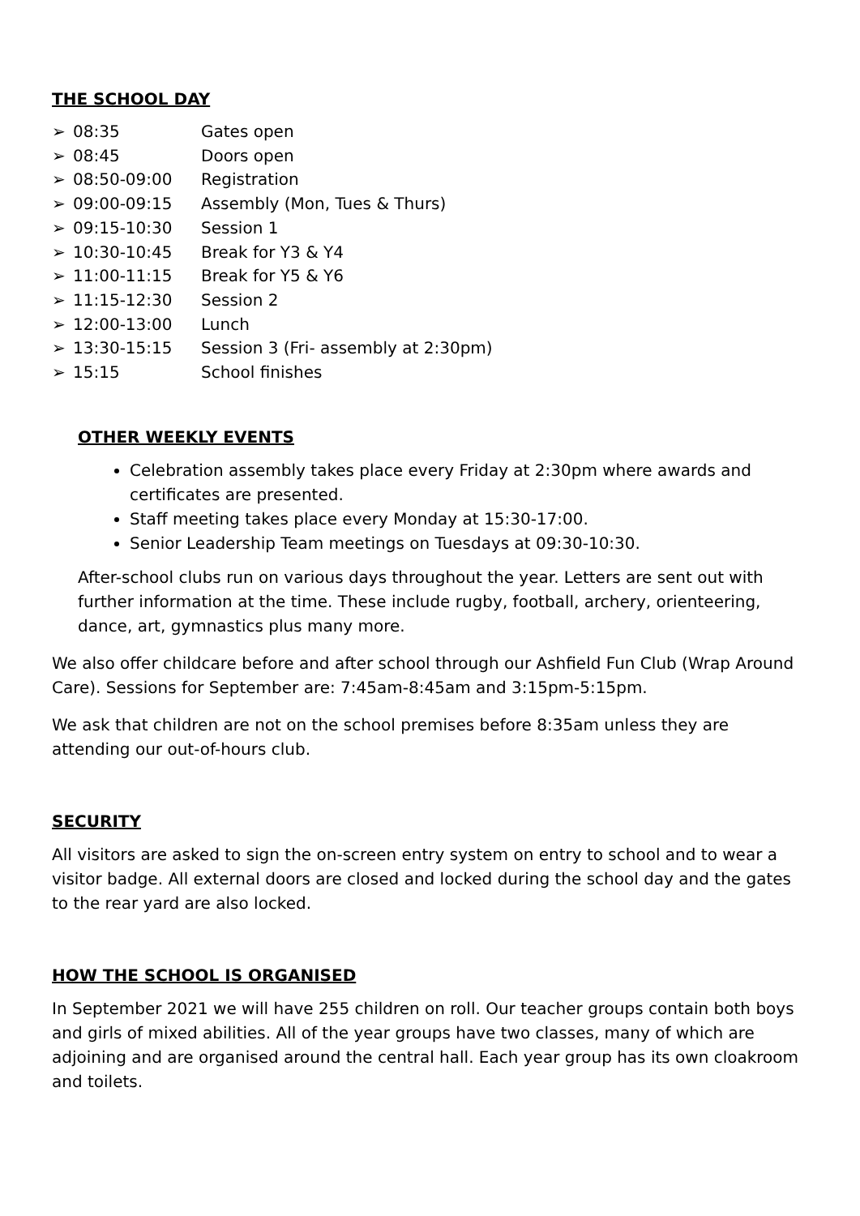THE SCHOOL DAY
➢ 08:35 Gates open
➢ 08:45 Doors open
➢ 08:50-09:00 Registration
➢ 09:00-09:15 Assembly (Mon, Tues & Thurs)
➢ 09:15-10:30 Session 1
➢ 10:30-10:45 Break for Y3 & Y4
➢ 11:00-11:15 Break for Y5 & Y6
➢ 11:15-12:30 Session 2
➢ 12:00-13:00 Lunch
➢ 13:30-15:15 Session 3 (Fri- assembly at 2:30pm)
➢ 15:15 School finishes
OTHER WEEKLY EVENTS
Celebration assembly takes place every Friday at 2:30pm where awards and certificates are presented.
Staff meeting takes place every Monday at 15:30-17:00.
Senior Leadership Team meetings on Tuesdays at 09:30-10:30.
After-school clubs run on various days throughout the year. Letters are sent out with further information at the time. These include rugby, football, archery, orienteering, dance, art, gymnastics plus many more.
We also offer childcare before and after school through our Ashfield Fun Club (Wrap Around Care). Sessions for September are: 7:45am-8:45am and 3:15pm-5:15pm.
We ask that children are not on the school premises before 8:35am unless they are attending our out-of-hours club.
SECURITY
All visitors are asked to sign the on-screen entry system on entry to school and to wear a visitor badge. All external doors are closed and locked during the school day and the gates to the rear yard are also locked.
HOW THE SCHOOL IS ORGANISED
In September 2021 we will have 255 children on roll. Our teacher groups contain both boys and girls of mixed abilities. All of the year groups have two classes, many of which are adjoining and are organised around the central hall. Each year group has its own cloakroom and toilets.